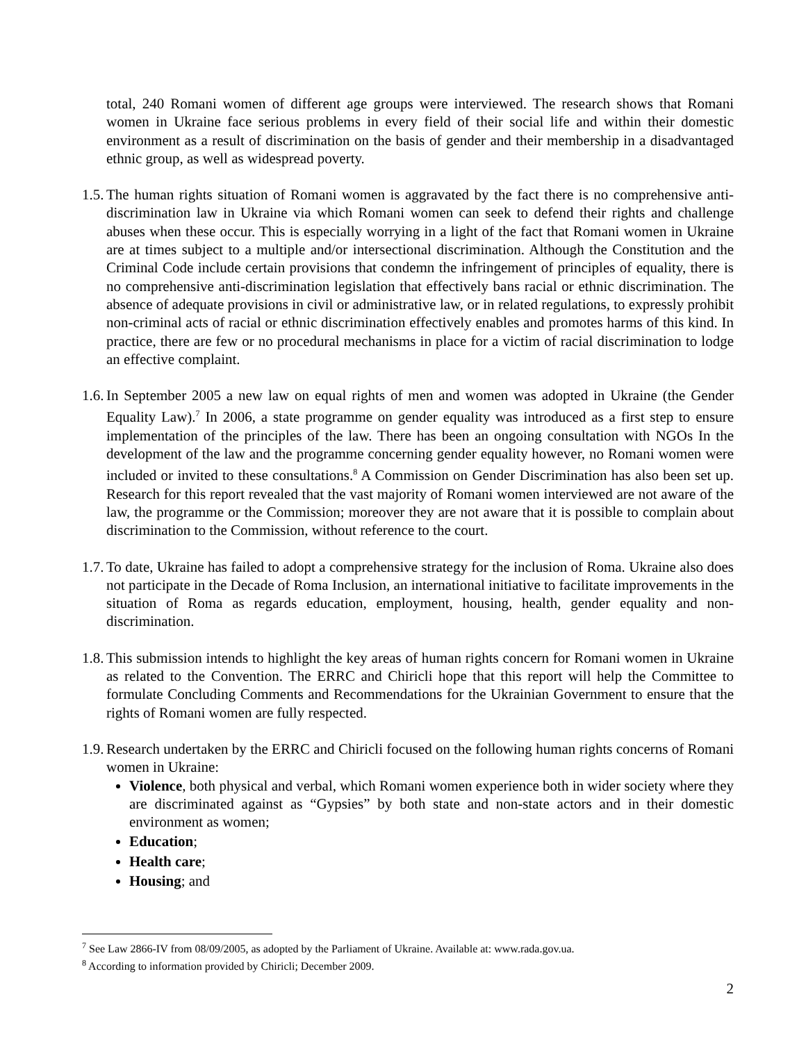total, 240 Romani women of different age groups were interviewed. The research shows that Romani women in Ukraine face serious problems in every field of their social life and within their domestic environment as a result of discrimination on the basis of gender and their membership in a disadvantaged ethnic group, as well as widespread poverty.
1.5. The human rights situation of Romani women is aggravated by the fact there is no comprehensive anti-discrimination law in Ukraine via which Romani women can seek to defend their rights and challenge abuses when these occur. This is especially worrying in a light of the fact that Romani women in Ukraine are at times subject to a multiple and/or intersectional discrimination. Although the Constitution and the Criminal Code include certain provisions that condemn the infringement of principles of equality, there is no comprehensive anti-discrimination legislation that effectively bans racial or ethnic discrimination. The absence of adequate provisions in civil or administrative law, or in related regulations, to expressly prohibit non-criminal acts of racial or ethnic discrimination effectively enables and promotes harms of this kind. In practice, there are few or no procedural mechanisms in place for a victim of racial discrimination to lodge an effective complaint.
1.6. In September 2005 a new law on equal rights of men and women was adopted in Ukraine (the Gender Equality Law).<sup>7</sup> In 2006, a state programme on gender equality was introduced as a first step to ensure implementation of the principles of the law. There has been an ongoing consultation with NGOs In the development of the law and the programme concerning gender equality however, no Romani women were included or invited to these consultations.<sup>8</sup> A Commission on Gender Discrimination has also been set up. Research for this report revealed that the vast majority of Romani women interviewed are not aware of the law, the programme or the Commission; moreover they are not aware that it is possible to complain about discrimination to the Commission, without reference to the court.
1.7. To date, Ukraine has failed to adopt a comprehensive strategy for the inclusion of Roma. Ukraine also does not participate in the Decade of Roma Inclusion, an international initiative to facilitate improvements in the situation of Roma as regards education, employment, housing, health, gender equality and non-discrimination.
1.8. This submission intends to highlight the key areas of human rights concern for Romani women in Ukraine as related to the Convention. The ERRC and Chiricli hope that this report will help the Committee to formulate Concluding Comments and Recommendations for the Ukrainian Government to ensure that the rights of Romani women are fully respected.
1.9. Research undertaken by the ERRC and Chiricli focused on the following human rights concerns of Romani women in Ukraine:
Violence, both physical and verbal, which Romani women experience both in wider society where they are discriminated against as “Gypsies” by both state and non-state actors and in their domestic environment as women;
Education;
Health care;
Housing; and
<sup>7</sup> See Law 2866-IV from 08/09/2005, as adopted by the Parliament of Ukraine. Available at: www.rada.gov.ua.
<sup>8</sup> According to information provided by Chiricli; December 2009.
2